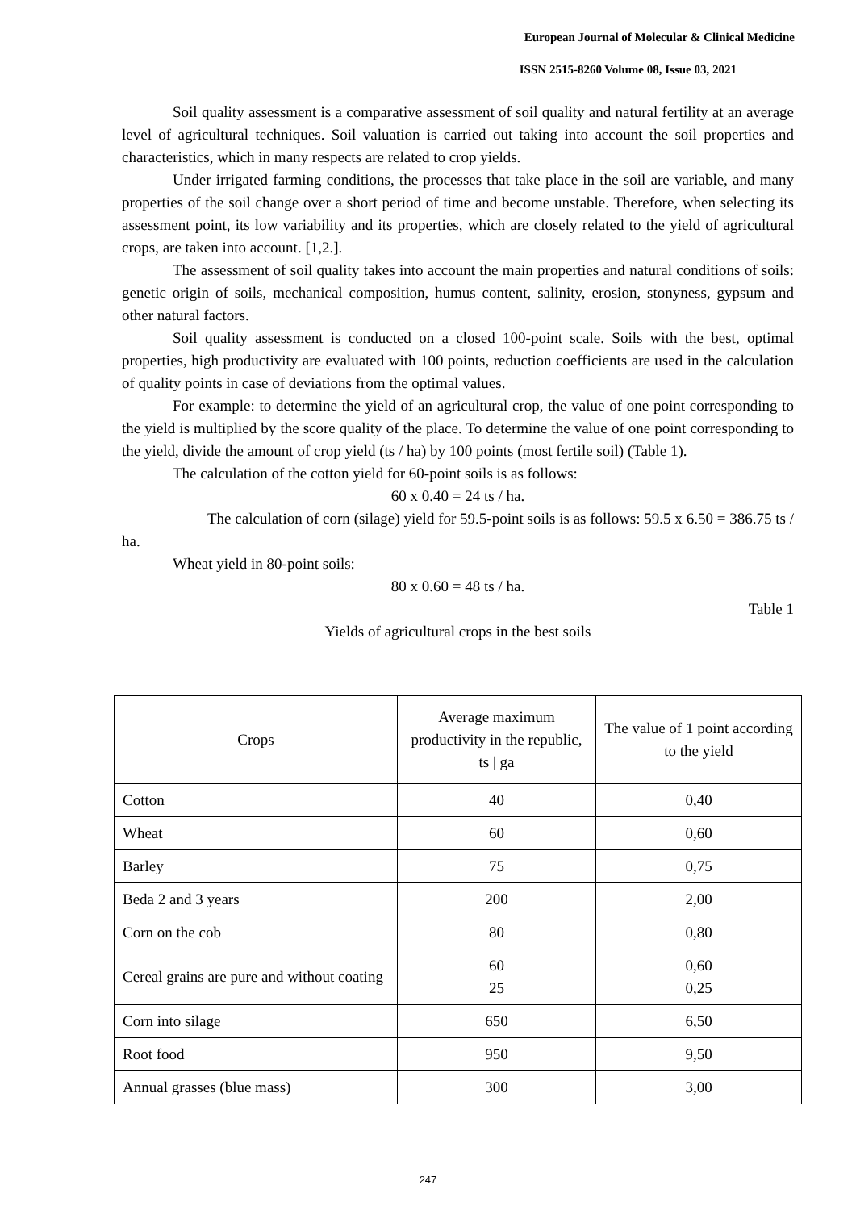European Journal of Molecular & Clinical Medicine
ISSN 2515-8260 Volume 08, Issue 03, 2021
Soil quality assessment is a comparative assessment of soil quality and natural fertility at an average level of agricultural techniques. Soil valuation is carried out taking into account the soil properties and characteristics, which in many respects are related to crop yields.
Under irrigated farming conditions, the processes that take place in the soil are variable, and many properties of the soil change over a short period of time and become unstable. Therefore, when selecting its assessment point, its low variability and its properties, which are closely related to the yield of agricultural crops, are taken into account. [1,2.].
The assessment of soil quality takes into account the main properties and natural conditions of soils: genetic origin of soils, mechanical composition, humus content, salinity, erosion, stonyness, gypsum and other natural factors.
Soil quality assessment is conducted on a closed 100-point scale. Soils with the best, optimal properties, high productivity are evaluated with 100 points, reduction coefficients are used in the calculation of quality points in case of deviations from the optimal values.
For example: to determine the yield of an agricultural crop, the value of one point corresponding to the yield is multiplied by the score quality of the place. To determine the value of one point corresponding to the yield, divide the amount of crop yield (ts / ha) by 100 points (most fertile soil) (Table 1).
The calculation of the cotton yield for 60-point soils is as follows:
60 x 0.40 = 24 ts / ha.
The calculation of corn (silage) yield for 59.5-point soils is as follows: 59.5 x 6.50 = 386.75 ts / ha.
Wheat yield in 80-point soils:
80 x 0.60 = 48 ts / ha.
Table 1
Yields of agricultural crops in the best soils
| Crops | Average maximum productivity in the republic, ts / ga | The value of 1 point according to the yield |
| Cotton | 40 | 0,40 |
| Wheat | 60 | 0,60 |
| Barley | 75 | 0,75 |
| Beda 2 and 3 years | 200 | 2,00 |
| Corn on the cob | 80 | 0,80 |
| Cereal grains are pure and without coating | 60 25 | 0,60 0,25 |
| Corn into silage | 650 | 6,50 |
| Root food | 950 | 9,50 |
| Annual grasses (blue mass) | 300 | 3,00 |
247